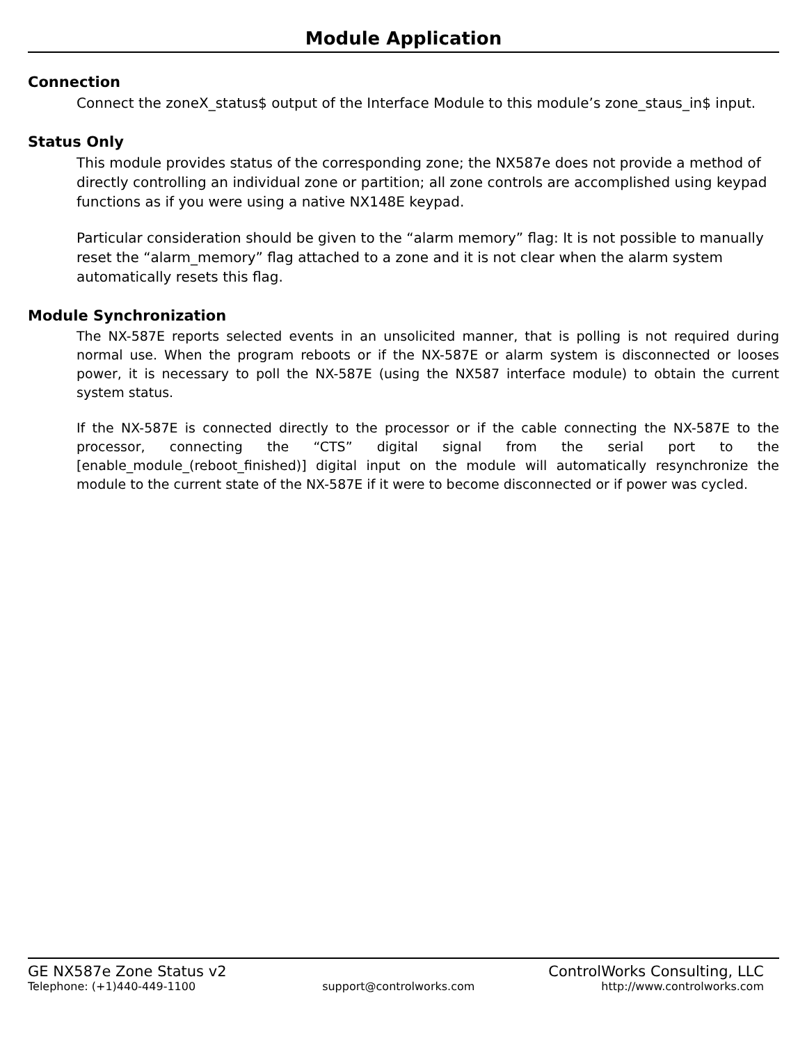Module Application
Connection
Connect the zoneX_status$ output of the Interface Module to this module’s zone_staus_in$ input.
Status Only
This module provides status of the corresponding zone; the NX587e does not provide a method of directly controlling an individual zone or partition; all zone controls are accomplished using keypad functions as if you were using a native NX148E keypad.
Particular consideration should be given to the “alarm memory” flag: It is not possible to manually reset the “alarm_memory” flag attached to a zone and it is not clear when the alarm system automatically resets this flag.
Module Synchronization
The NX-587E reports selected events in an unsolicited manner, that is polling is not required during normal use. When the program reboots or if the NX-587E or alarm system is disconnected or looses power, it is necessary to poll the NX-587E (using the NX587 interface module) to obtain the current system status.
If the NX-587E is connected directly to the processor or if the cable connecting the NX-587E to the processor, connecting the “CTS” digital signal from the serial port to the [enable_module_(reboot_finished)] digital input on the module will automatically resynchronize the module to the current state of the NX-587E if it were to become disconnected or if power was cycled.
GE NX587e Zone Status v2 ControlWorks Consulting, LLC
Telephone: (+1)440-449-1100 support@controlworks.com http://www.controlworks.com